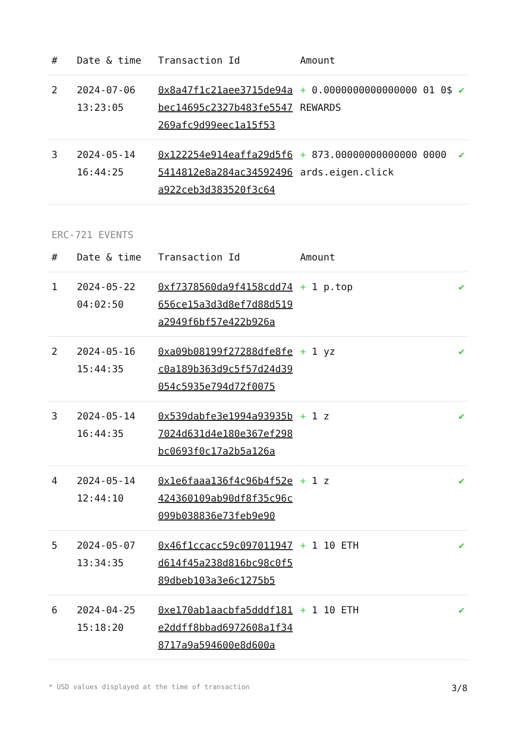| # | Date & time | Transaction Id | Amount | |
| --- | --- | --- | --- | --- |
| 2 | 2024-07-06 13:23:05 | 0x8a47f1c21aee3715de94abec14695c2327b483fe5547269afc9d99eec1a15f53 | + 0.0000000000000000 01 0$ REWARDS | ✔ |
| 3 | 2024-05-14 16:44:25 | 0x122254e914eaffa29d5f65414812e8a284ac34592496a922ceb3d383520f3c64 | + 873.00000000000000 0000 ards.eigen.click | ✔ |
ERC-721 EVENTS
| # | Date & time | Transaction Id | Amount | |
| --- | --- | --- | --- | --- |
| 1 | 2024-05-22 04:02:50 | 0xf7378560da9f4158cdd74656ce15a3d3d8ef7d88d519a2949f6bf57e422b926a | + 1 p.top | ✔ |
| 2 | 2024-05-16 15:44:35 | 0xa09b08199f27288dfe8fec0a189b363d9c5f57d24d39054c5935e794d72f0075 | + 1 yz | ✔ |
| 3 | 2024-05-14 16:44:35 | 0x539dabfe3e1994a93935b7024d631d4e180e367ef298bc0693f0c17a2b5a126a | + 1 z | ✔ |
| 4 | 2024-05-14 12:44:10 | 0x1e6faaa136f4c96b4f52e424360109ab90df8f35c96c099b038836e73feb9e90 | + 1 z | ✔ |
| 5 | 2024-05-07 13:34:35 | 0x46f1ccacc59c097011947d614f45a238d816bc98c0f589dbeb103a3e6c1275b5 | + 1 10 ETH | ✔ |
| 6 | 2024-04-25 15:18:20 | 0xe170ab1aacbfa5dddf181e2ddff8bbad6972608a1f348717a9a594600e8d600a | + 1 10 ETH | ✔ |
* USD values displayed at the time of transaction 3/8